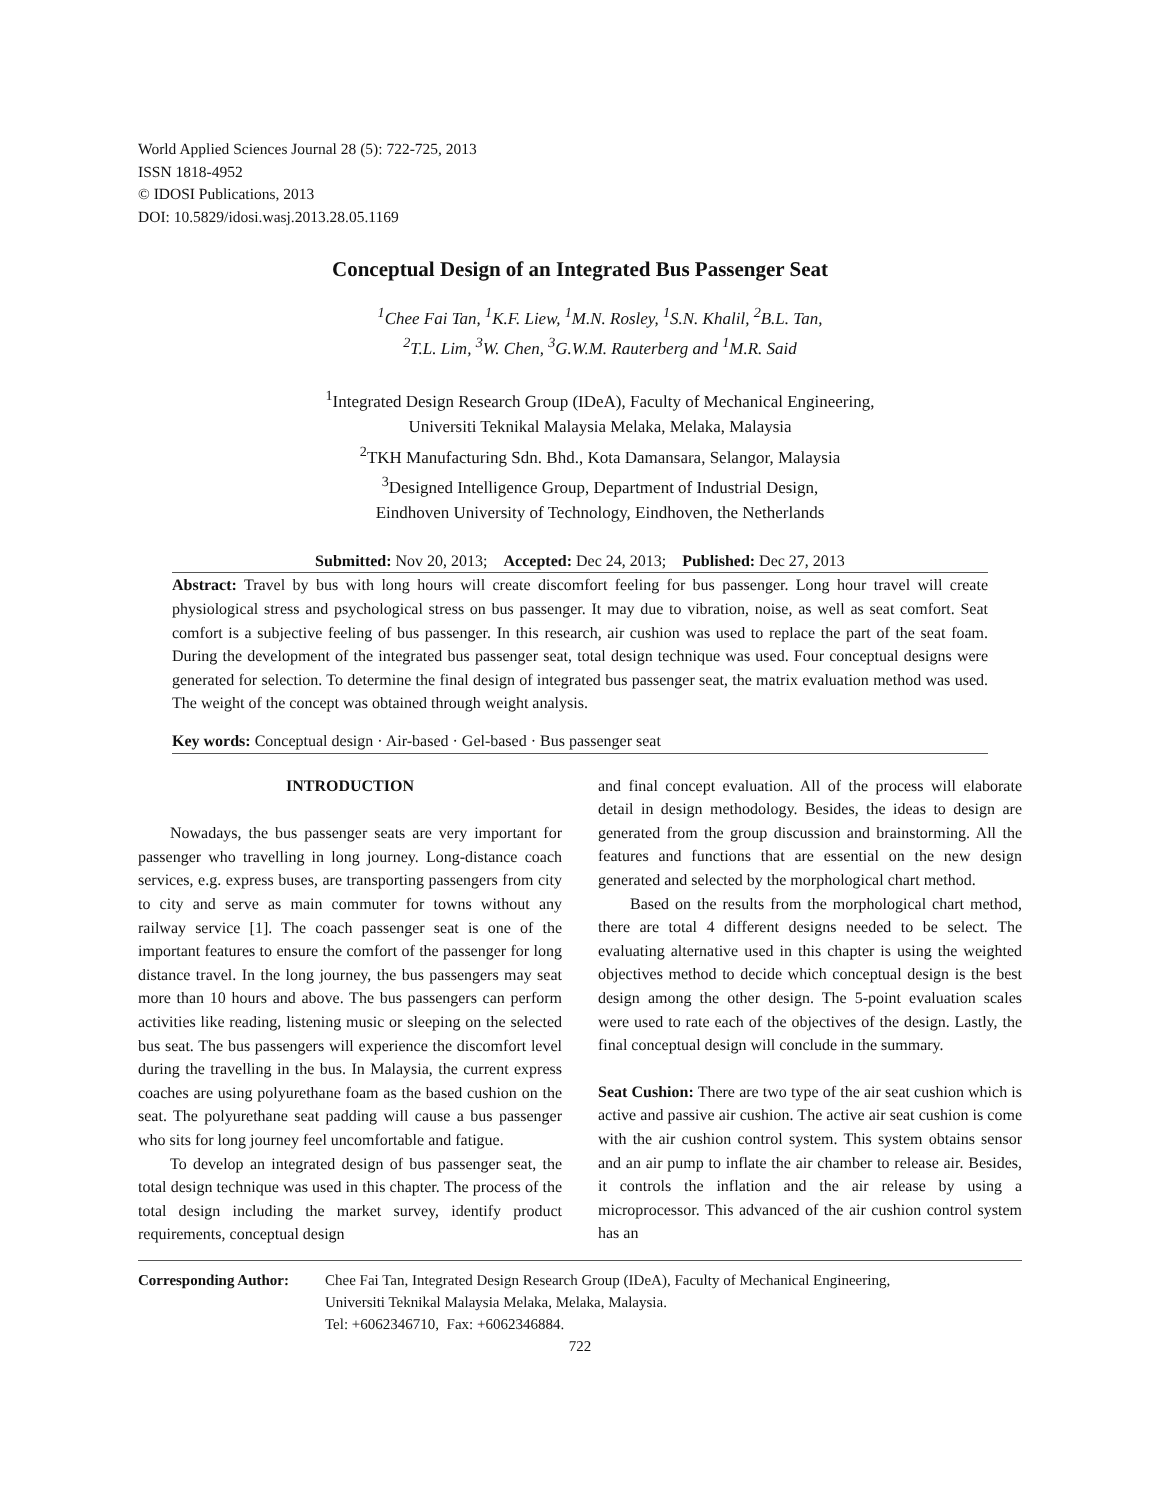World Applied Sciences Journal 28 (5): 722-725, 2013
ISSN 1818-4952
© IDOSI Publications, 2013
DOI: 10.5829/idosi.wasj.2013.28.05.1169
Conceptual Design of an Integrated Bus Passenger Seat
<sup>1</sup> Chee Fai Tan, <sup>1</sup>K.F. Liew, <sup>1</sup>M.N. Rosley, <sup>1</sup>S.N. Khalil, <sup>2</sup>B.L. Tan,
<sup>2</sup> T.L. Lim, <sup>3</sup>W. Chen, <sup>3</sup>G.W.M. Rauterberg and <sup>1</sup>M.R. Said
<sup>1</sup> Integrated Design Research Group (IDeA), Faculty of Mechanical Engineering,
Universiti Teknikal Malaysia Melaka, Melaka, Malaysia
<sup>2</sup> TKH Manufacturing Sdn. Bhd., Kota Damansara, Selangor, Malaysia
<sup>3</sup> Designed Intelligence Group, Department of Industrial Design,
Eindhoven University of Technology, Eindhoven, the Netherlands
Submitted: Nov 20, 2013; Accepted: Dec 24, 2013; Published: Dec 27, 2013
Abstract: Travel by bus with long hours will create discomfort feeling for bus passenger. Long hour travel will create physiological stress and psychological stress on bus passenger. It may due to vibration, noise, as well as seat comfort. Seat comfort is a subjective feeling of bus passenger. In this research, air cushion was used to replace the part of the seat foam. During the development of the integrated bus passenger seat, total design technique was used. Four conceptual designs were generated for selection. To determine the final design of integrated bus passenger seat, the matrix evaluation method was used. The weight of the concept was obtained through weight analysis.
Key words: Conceptual design · Air-based · Gel-based · Bus passenger seat
INTRODUCTION
Nowadays, the bus passenger seats are very important for passenger who travelling in long journey. Long-distance coach services, e.g. express buses, are transporting passengers from city to city and serve as main commuter for towns without any railway service [1]. The coach passenger seat is one of the important features to ensure the comfort of the passenger for long distance travel. In the long journey, the bus passengers may seat more than 10 hours and above. The bus passengers can perform activities like reading, listening music or sleeping on the selected bus seat. The bus passengers will experience the discomfort level during the travelling in the bus. In Malaysia, the current express coaches are using polyurethane foam as the based cushion on the seat. The polyurethane seat padding will cause a bus passenger who sits for long journey feel uncomfortable and fatigue.
To develop an integrated design of bus passenger seat, the total design technique was used in this chapter. The process of the total design including the market survey, identify product requirements, conceptual design
and final concept evaluation. All of the process will elaborate detail in design methodology. Besides, the ideas to design are generated from the group discussion and brainstorming. All the features and functions that are essential on the new design generated and selected by the morphological chart method.
Based on the results from the morphological chart method, there are total 4 different designs needed to be select. The evaluating alternative used in this chapter is using the weighted objectives method to decide which conceptual design is the best design among the other design. The 5-point evaluation scales were used to rate each of the objectives of the design. Lastly, the final conceptual design will conclude in the summary.
Seat Cushion: There are two type of the air seat cushion which is active and passive air cushion. The active air seat cushion is come with the air cushion control system. This system obtains sensor and an air pump to inflate the air chamber to release air. Besides, it controls the inflation and the air release by using a microprocessor. This advanced of the air cushion control system has an
Corresponding Author:
Chee Fai Tan, Integrated Design Research Group (IDeA), Faculty of Mechanical Engineering,
Universiti Teknikal Malaysia Melaka, Melaka, Malaysia.
Tel: +6062346710, Fax: +6062346884.
722